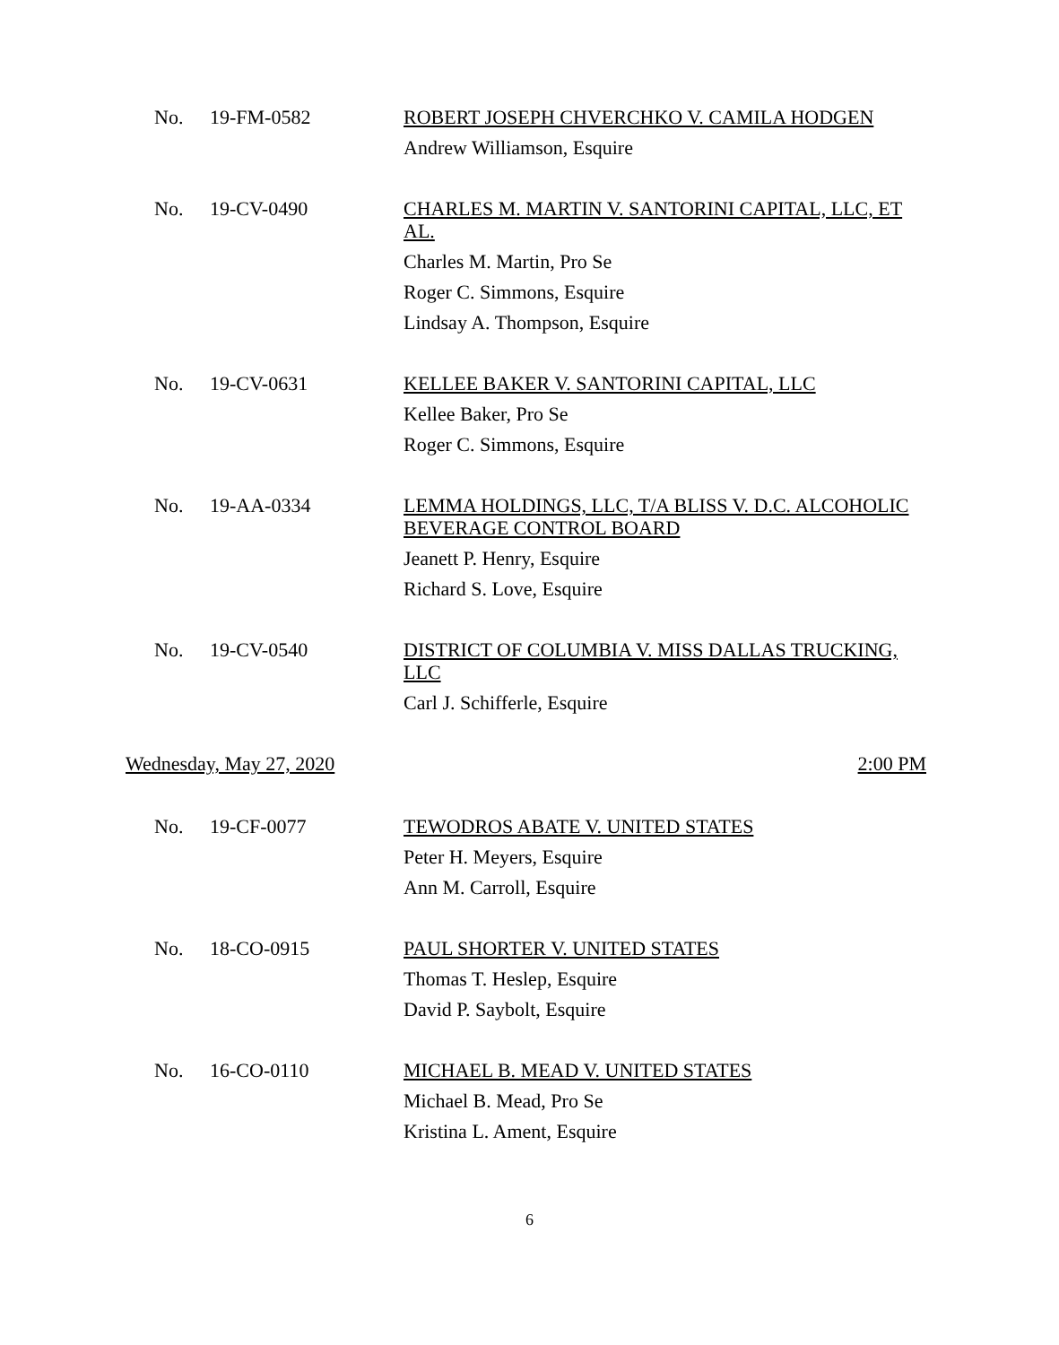No. 19-FM-0582
ROBERT JOSEPH CHVERCHKO V. CAMILA HODGEN
Andrew Williamson, Esquire
No. 19-CV-0490
CHARLES M. MARTIN V. SANTORINI CAPITAL, LLC, ET AL.
Charles M. Martin, Pro Se
Roger C. Simmons, Esquire
Lindsay A. Thompson, Esquire
No. 19-CV-0631
KELLEE BAKER V. SANTORINI CAPITAL, LLC
Kellee Baker, Pro Se
Roger C. Simmons, Esquire
No. 19-AA-0334
LEMMA HOLDINGS, LLC, T/A BLISS V. D.C. ALCOHOLIC BEVERAGE CONTROL BOARD
Jeanett P. Henry, Esquire
Richard S. Love, Esquire
No. 19-CV-0540
DISTRICT OF COLUMBIA V. MISS DALLAS TRUCKING, LLC
Carl J. Schifferle, Esquire
Wednesday, May 27, 2020 2:00 PM
No. 19-CF-0077
TEWODROS ABATE V. UNITED STATES
Peter H. Meyers, Esquire
Ann M. Carroll, Esquire
No. 18-CO-0915
PAUL SHORTER V. UNITED STATES
Thomas T. Heslep, Esquire
David P. Saybolt, Esquire
No. 16-CO-0110
MICHAEL B. MEAD V. UNITED STATES
Michael B. Mead, Pro Se
Kristina L. Ament, Esquire
6